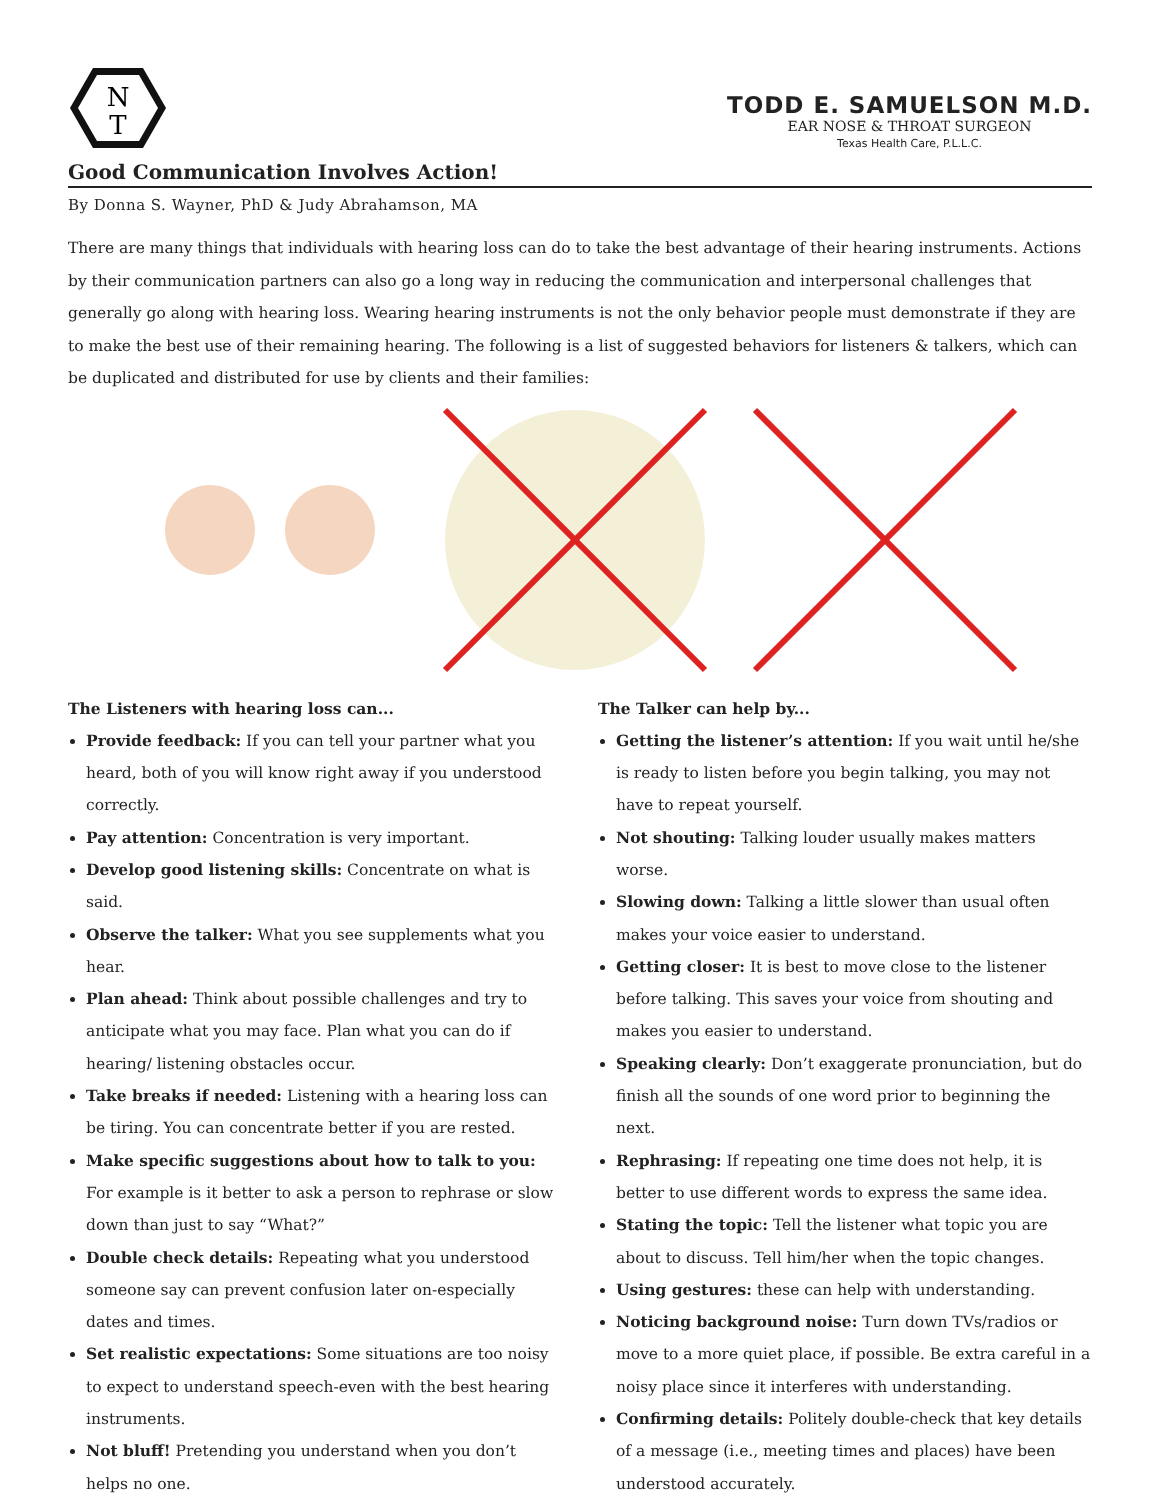N
T
TODD E. SAMUELSON M.D.
EAR NOSE & THROAT SURGEON
Texas Health Care, P.L.L.C.
Good Communication Involves Action!
By Donna S. Wayner, PhD & Judy Abrahamson, MA
There are many things that individuals with hearing loss can do to take the best advantage of their hearing instruments. Actions by their communication partners can also go a long way in reducing the communication and interpersonal challenges that generally go along with hearing loss. Wearing hearing instruments is not the only behavior people must demonstrate if they are to make the best use of their remaining hearing. The following is a list of suggested behaviors for listeners & talkers, which can be duplicated and distributed for use by clients and their families:
The Listeners with hearing loss can...
Provide feedback: If you can tell your partner what you heard, both of you will know right away if you understood correctly.
Pay attention: Concentration is very important.
Develop good listening skills: Concentrate on what is said.
Observe the talker: What you see supplements what you hear.
Plan ahead: Think about possible challenges and try to anticipate what you may face. Plan what you can do if hearing/ listening obstacles occur.
Take breaks if needed: Listening with a hearing loss can be tiring. You can concentrate better if you are rested.
Make specific suggestions about how to talk to you: For example is it better to ask a person to rephrase or slow down than just to say “What?”
Double check details: Repeating what you understood someone say can prevent confusion later on-especially dates and times.
Set realistic expectations: Some situations are too noisy to expect to understand speech-even with the best hearing instruments.
Not bluff! Pretending you understand when you don’t helps no one.
The Talker can help by...
Getting the listener’s attention: If you wait until he/she is ready to listen before you begin talking, you may not have to repeat yourself.
Not shouting: Talking louder usually makes matters worse.
Slowing down: Talking a little slower than usual often makes your voice easier to understand.
Getting closer: It is best to move close to the listener before talking. This saves your voice from shouting and makes you easier to understand.
Speaking clearly: Don’t exaggerate pronunciation, but do finish all the sounds of one word prior to beginning the next.
Rephrasing: If repeating one time does not help, it is better to use different words to express the same idea.
Stating the topic: Tell the listener what topic you are about to discuss. Tell him/her when the topic changes.
Using gestures: these can help with understanding.
Noticing background noise: Turn down TVs/radios or move to a more quiet place, if possible. Be extra careful in a noisy place since it interferes with understanding.
Confirming details: Politely double-check that key details of a message (i.e., meeting times and places) have been understood accurately.